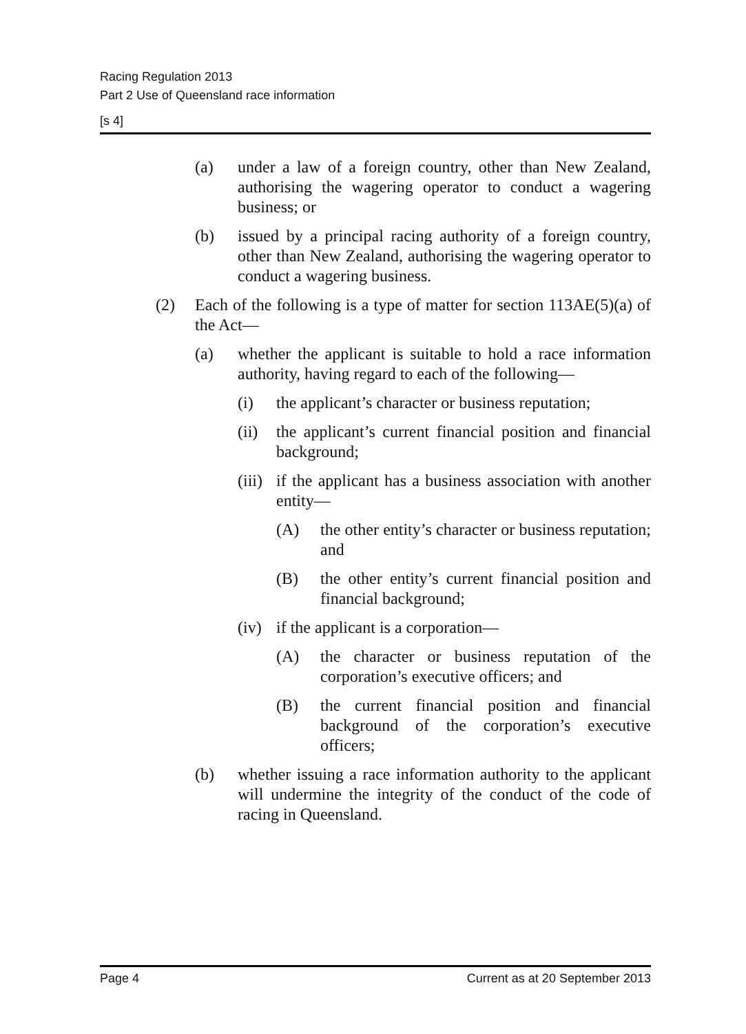Racing Regulation 2013
Part 2 Use of Queensland race information
[s 4]
(a) under a law of a foreign country, other than New Zealand, authorising the wagering operator to conduct a wagering business; or
(b) issued by a principal racing authority of a foreign country, other than New Zealand, authorising the wagering operator to conduct a wagering business.
(2) Each of the following is a type of matter for section 113AE(5)(a) of the Act—
(a) whether the applicant is suitable to hold a race information authority, having regard to each of the following—
(i) the applicant’s character or business reputation;
(ii) the applicant’s current financial position and financial background;
(iii) if the applicant has a business association with another entity—
(A) the other entity’s character or business reputation; and
(B) the other entity’s current financial position and financial background;
(iv) if the applicant is a corporation—
(A) the character or business reputation of the corporation’s executive officers; and
(B) the current financial position and financial background of the corporation’s executive officers;
(b) whether issuing a race information authority to the applicant will undermine the integrity of the conduct of the code of racing in Queensland.
Page 4 Current as at 20 September 2013